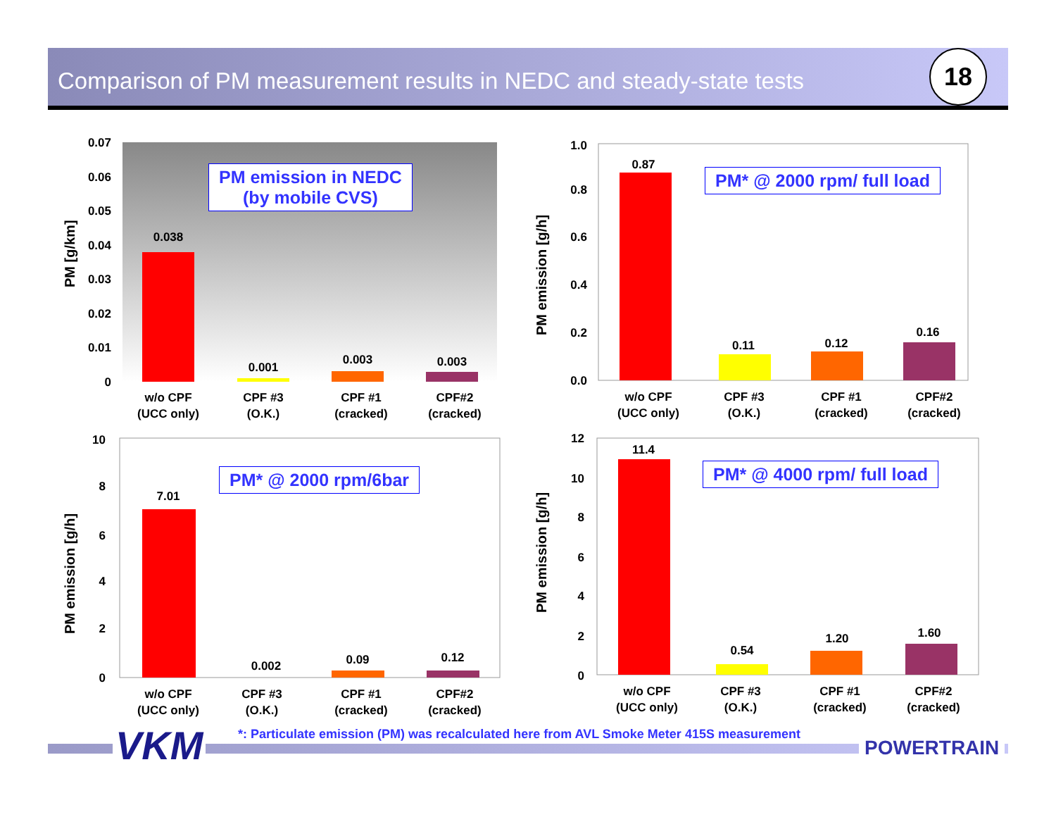Comparison of PM measurement results in NEDC and steady-state tests 18
0.07
0.06
0.05
0.04
0.03
0.02
0.01
0
0.038
0.001
0.003
0.003
w/o CPF
(UCC only)
CPF #3
(O.K.)
CPF #1
(cracked)
CPF#2
(cracked)
PM [g/km]
PM emission in NEDC
(by mobile CVS)
1.0
0.8
0.6
0.4
0.2
0.0
0.87
0.11
0.12
0.16
w/o CPF
(UCC only)
CPF #3
(O.K.)
CPF #1
(cracked)
CPF#2
(cracked)
PM emission [g/h]
PM* @ 2000 rpm/ full load
10
8
6
4
2
0
7.01
0.002
0.09
0.12
w/o CPF
(UCC only)
CPF #3
(O.K.)
CPF #1
(cracked)
CPF#2
(cracked)
PM emission [g/h]
PM* @ 2000 rpm/6bar
12
10
8
6
4
2
0
11.4
0.54
1.20
1.60
w/o CPF
(UCC only)
CPF #3
(O.K.)
CPF #1
(cracked)
CPF#2
(cracked)
PM emission [g/h]
PM* @ 4000 rpm/ full load
VKM
*: Particulate emission (PM) was recalculated here from AVL Smoke Meter 415S measurement
POWERTRAIN